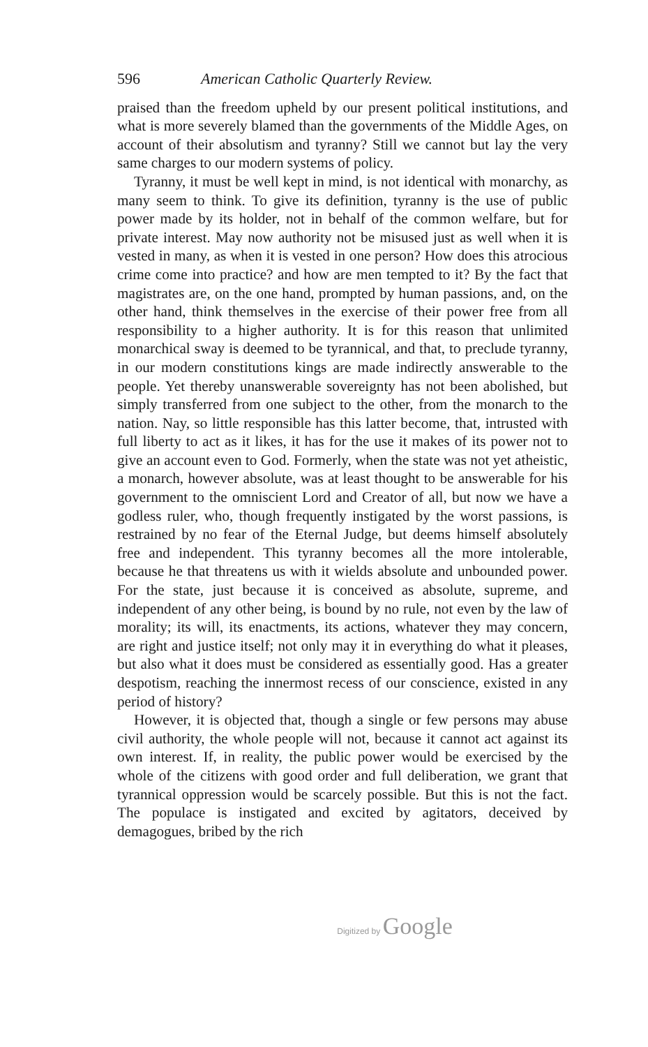596 American Catholic Quarterly Review.
praised than the freedom upheld by our present political institutions, and what is more severely blamed than the governments of the Middle Ages, on account of their absolutism and tyranny? Still we cannot but lay the very same charges to our modern systems of policy.
Tyranny, it must be well kept in mind, is not identical with monarchy, as many seem to think. To give its definition, tyranny is the use of public power made by its holder, not in behalf of the common welfare, but for private interest. May now authority not be misused just as well when it is vested in many, as when it is vested in one person? How does this atrocious crime come into practice? and how are men tempted to it? By the fact that magistrates are, on the one hand, prompted by human passions, and, on the other hand, think themselves in the exercise of their power free from all responsibility to a higher authority. It is for this reason that unlimited monarchical sway is deemed to be tyrannical, and that, to preclude tyranny, in our modern constitutions kings are made indirectly answerable to the people. Yet thereby unanswerable sovereignty has not been abolished, but simply transferred from one subject to the other, from the monarch to the nation. Nay, so little responsible has this latter become, that, intrusted with full liberty to act as it likes, it has for the use it makes of its power not to give an account even to God. Formerly, when the state was not yet atheistic, a monarch, however absolute, was at least thought to be answerable for his government to the omniscient Lord and Creator of all, but now we have a godless ruler, who, though frequently instigated by the worst passions, is restrained by no fear of the Eternal Judge, but deems himself absolutely free and independent. This tyranny becomes all the more intolerable, because he that threatens us with it wields absolute and unbounded power. For the state, just because it is conceived as absolute, supreme, and independent of any other being, is bound by no rule, not even by the law of morality; its will, its enactments, its actions, whatever they may concern, are right and justice itself; not only may it in everything do what it pleases, but also what it does must be considered as essentially good. Has a greater despotism, reaching the innermost recess of our conscience, existed in any period of history?
However, it is objected that, though a single or few persons may abuse civil authority, the whole people will not, because it cannot act against its own interest. If, in reality, the public power would be exercised by the whole of the citizens with good order and full deliberation, we grant that tyrannical oppression would be scarcely possible. But this is not the fact. The populace is instigated and excited by agitators, deceived by demagogues, bribed by the rich
Digitized by Google